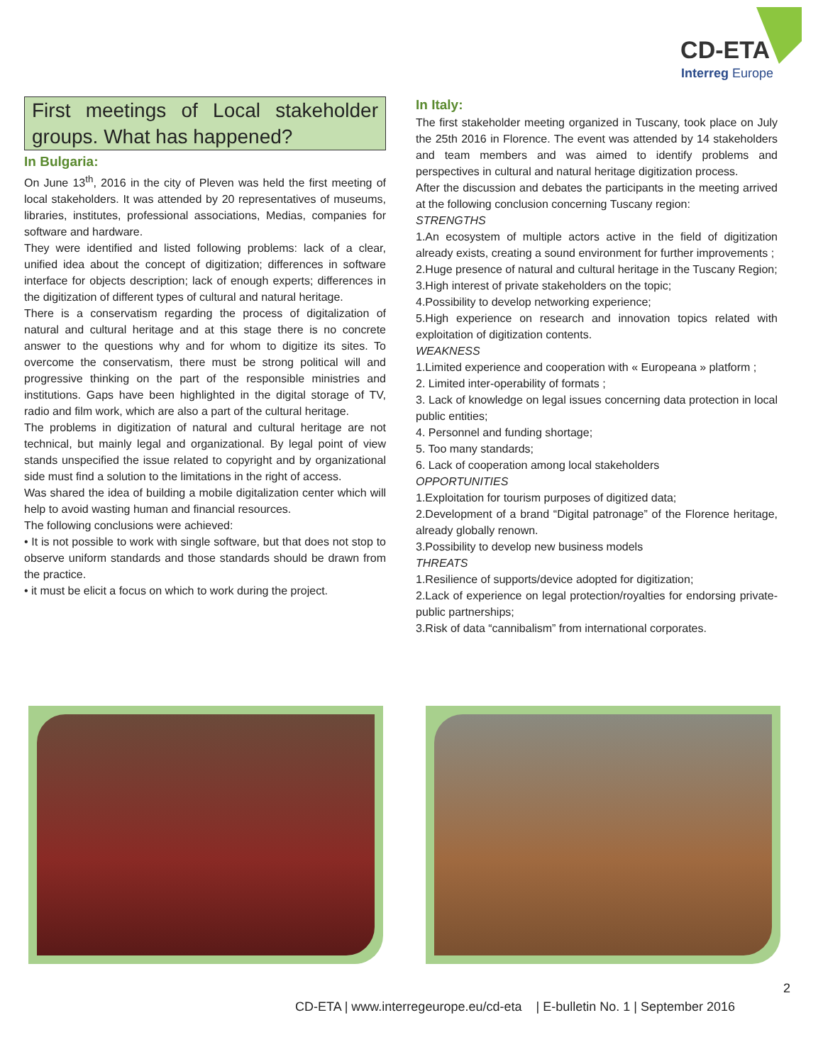CD-ETA
Interreg Europe
First meetings of Local stakeholder groups. What has happened?
In Bulgaria:
On June 13<sup>th</sup>, 2016 in the city of Pleven was held the first meeting of local stakeholders. It was attended by 20 representatives of museums, libraries, institutes, professional associations, Medias, companies for software and hardware.
They were identified and listed following problems: lack of a clear, unified idea about the concept of digitization; differences in software interface for objects description; lack of enough experts; differences in the digitization of different types of cultural and natural heritage.
There is a conservatism regarding the process of digitalization of natural and cultural heritage and at this stage there is no concrete answer to the questions why and for whom to digitize its sites. To overcome the conservatism, there must be strong political will and progressive thinking on the part of the responsible ministries and institutions. Gaps have been highlighted in the digital storage of TV, radio and film work, which are also a part of the cultural heritage.
The problems in digitization of natural and cultural heritage are not technical, but mainly legal and organizational. By legal point of view stands unspecified the issue related to copyright and by organizational side must find a solution to the limitations in the right of access.
Was shared the idea of building a mobile digitalization center which will help to avoid wasting human and financial resources.
The following conclusions were achieved:
• It is not possible to work with single software, but that does not stop to observe uniform standards and those standards should be drawn from the practice.
• it must be elicit a focus on which to work during the project.
In Italy:
The first stakeholder meeting organized in Tuscany, took place on July the 25th 2016 in Florence. The event was attended by 14 stakeholders and team members and was aimed to identify problems and perspectives in cultural and natural heritage digitization process.
After the discussion and debates the participants in the meeting arrived at the following conclusion concerning Tuscany region:
STRENGTHS
1.An ecosystem of multiple actors active in the field of digitization already exists, creating a sound environment for further improvements ;
2.Huge presence of natural and cultural heritage in the Tuscany Region;
3.High interest of private stakeholders on the topic;
4.Possibility to develop networking experience;
5.High experience on research and innovation topics related with exploitation of digitization contents.
WEAKNESS
1.Limited experience and cooperation with « Europeana » platform ;
2. Limited inter-operability of formats ;
3. Lack of knowledge on legal issues concerning data protection in local public entities;
4. Personnel and funding shortage;
5. Too many standards;
6. Lack of cooperation among local stakeholders
OPPORTUNITIES
1.Exploitation for tourism purposes of digitized data;
2.Development of a brand “Digital patronage” of the Florence heritage, already globally renown.
3.Possibility to develop new business models
THREATS
1.Resilience of supports/device adopted for digitization;
2.Lack of experience on legal protection/royalties for endorsing private-public partnerships;
3.Risk of data “cannibalism” from international corporates.
2
CD-ETA | www.interregeurope.eu/cd-eta | E-bulletin No. 1 | September 2016